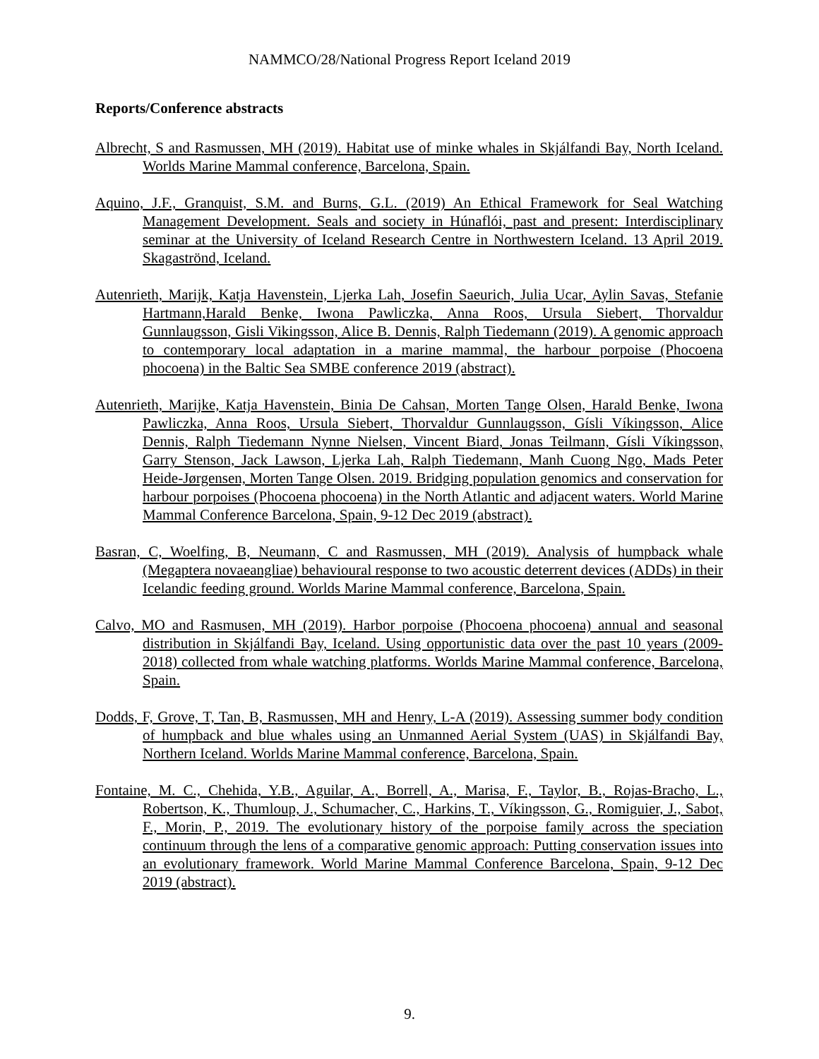NAMMCO/28/National Progress Report Iceland 2019
Reports/Conference abstracts
Albrecht, S and Rasmussen, MH (2019). Habitat use of minke whales in Skjálfandi Bay, North Iceland. Worlds Marine Mammal conference, Barcelona, Spain.
Aquino, J.F., Granquist, S.M. and Burns, G.L. (2019) An Ethical Framework for Seal Watching Management Development. Seals and society in Húnaflói, past and present: Interdisciplinary seminar at the University of Iceland Research Centre in Northwestern Iceland. 13 April 2019. Skagaströnd, Iceland.
Autenrieth, Marijk, Katja Havenstein, Ljerka Lah, Josefin Saeurich, Julia Ucar, Aylin Savas, Stefanie Hartmann,Harald Benke, Iwona Pawliczka, Anna Roos, Ursula Siebert, Thorvaldur Gunnlaugsson, Gisli Vikingsson, Alice B. Dennis, Ralph Tiedemann (2019). A genomic approach to contemporary local adaptation in a marine mammal, the harbour porpoise (Phocoena phocoena) in the Baltic Sea SMBE conference 2019 (abstract).
Autenrieth, Marijke, Katja Havenstein, Binia De Cahsan, Morten Tange Olsen, Harald Benke, Iwona Pawliczka, Anna Roos, Ursula Siebert, Thorvaldur Gunnlaugsson, Gísli Víkingsson, Alice Dennis, Ralph Tiedemann Nynne Nielsen, Vincent Biard, Jonas Teilmann, Gísli Víkingsson, Garry Stenson, Jack Lawson, Ljerka Lah, Ralph Tiedemann, Manh Cuong Ngo, Mads Peter Heide-Jørgensen, Morten Tange Olsen. 2019. Bridging population genomics and conservation for harbour porpoises (Phocoena phocoena) in the North Atlantic and adjacent waters. World Marine Mammal Conference Barcelona, Spain, 9-12 Dec 2019 (abstract).
Basran, C, Woelfing, B, Neumann, C and Rasmussen, MH (2019). Analysis of humpback whale (Megaptera novaeangliae) behavioural response to two acoustic deterrent devices (ADDs) in their Icelandic feeding ground. Worlds Marine Mammal conference, Barcelona, Spain.
Calvo, MO and Rasmusen, MH (2019). Harbor porpoise (Phocoena phocoena) annual and seasonal distribution in Skjálfandi Bay, Iceland. Using opportunistic data over the past 10 years (2009-2018) collected from whale watching platforms. Worlds Marine Mammal conference, Barcelona, Spain.
Dodds, F, Grove, T, Tan, B, Rasmussen, MH and Henry, L-A (2019). Assessing summer body condition of humpback and blue whales using an Unmanned Aerial System (UAS) in Skjálfandi Bay, Northern Iceland. Worlds Marine Mammal conference, Barcelona, Spain.
Fontaine, M. C., Chehida, Y.B., Aguilar, A., Borrell, A., Marisa, F., Taylor, B., Rojas-Bracho, L., Robertson, K., Thumloup, J., Schumacher, C., Harkins, T., Víkingsson, G., Romiguier, J., Sabot, F., Morin, P., 2019. The evolutionary history of the porpoise family across the speciation continuum through the lens of a comparative genomic approach: Putting conservation issues into an evolutionary framework. World Marine Mammal Conference Barcelona, Spain, 9-12 Dec 2019 (abstract).
9.